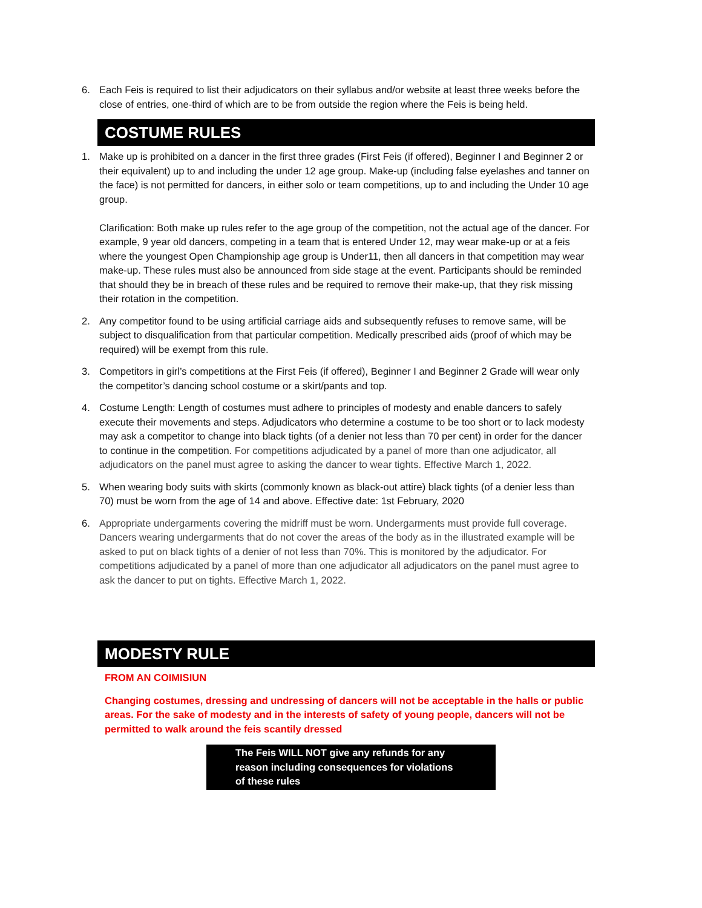6. Each Feis is required to list their adjudicators on their syllabus and/or website at least three weeks before the close of entries, one-third of which are to be from outside the region where the Feis is being held.
COSTUME RULES
1. Make up is prohibited on a dancer in the first three grades (First Feis (if offered), Beginner I and Beginner 2 or their equivalent) up to and including the under 12 age group. Make-up (including false eyelashes and tanner on the face) is not permitted for dancers, in either solo or team competitions, up to and including the Under 10 age group.
Clarification: Both make up rules refer to the age group of the competition, not the actual age of the dancer. For example, 9 year old dancers, competing in a team that is entered Under 12, may wear make-up or at a feis where the youngest Open Championship age group is Under11, then all dancers in that competition may wear make-up. These rules must also be announced from side stage at the event. Participants should be reminded that should they be in breach of these rules and be required to remove their make-up, that they risk missing their rotation in the competition.
2. Any competitor found to be using artificial carriage aids and subsequently refuses to remove same, will be subject to disqualification from that particular competition. Medically prescribed aids (proof of which may be required) will be exempt from this rule.
3. Competitors in girl’s competitions at the First Feis (if offered), Beginner I and Beginner 2 Grade will wear only the competitor’s dancing school costume or a skirt/pants and top.
4. Costume Length: Length of costumes must adhere to principles of modesty and enable dancers to safely execute their movements and steps. Adjudicators who determine a costume to be too short or to lack modesty may ask a competitor to change into black tights (of a denier not less than 70 per cent) in order for the dancer to continue in the competition. For competitions adjudicated by a panel of more than one adjudicator, all adjudicators on the panel must agree to asking the dancer to wear tights. Effective March 1, 2022.
5. When wearing body suits with skirts (commonly known as black-out attire) black tights (of a denier less than 70) must be worn from the age of 14 and above. Effective date: 1st February, 2020
6. Appropriate undergarments covering the midriff must be worn. Undergarments must provide full coverage. Dancers wearing undergarments that do not cover the areas of the body as in the illustrated example will be asked to put on black tights of a denier of not less than 70%. This is monitored by the adjudicator. For competitions adjudicated by a panel of more than one adjudicator all adjudicators on the panel must agree to ask the dancer to put on tights. Effective March 1, 2022.
MODESTY RULE
FROM AN COIMISIUN
Changing costumes, dressing and undressing of dancers will not be acceptable in the halls or public areas. For the sake of modesty and in the interests of safety of young people, dancers will not be permitted to walk around the feis scantily dressed
The Feis WILL NOT give any refunds for any
reason including consequences for violations
of these rules